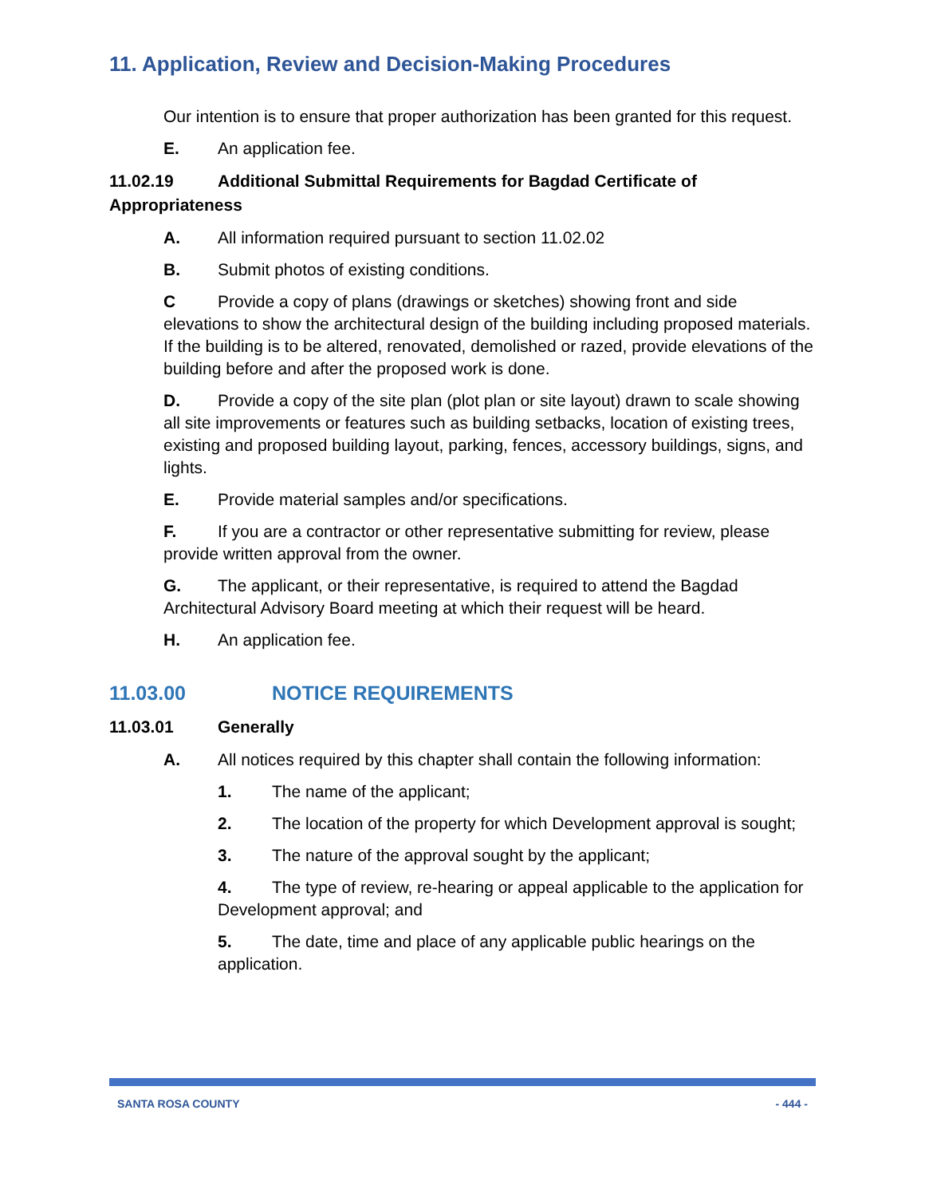11. Application, Review and Decision-Making Procedures
Our intention is to ensure that proper authorization has been granted for this request.
E. An application fee.
11.02.19 Additional Submittal Requirements for Bagdad Certificate of Appropriateness
A. All information required pursuant to section 11.02.02
B. Submit photos of existing conditions.
C Provide a copy of plans (drawings or sketches) showing front and side elevations to show the architectural design of the building including proposed materials. If the building is to be altered, renovated, demolished or razed, provide elevations of the building before and after the proposed work is done.
D. Provide a copy of the site plan (plot plan or site layout) drawn to scale showing all site improvements or features such as building setbacks, location of existing trees, existing and proposed building layout, parking, fences, accessory buildings, signs, and lights.
E. Provide material samples and/or specifications.
F. If you are a contractor or other representative submitting for review, please provide written approval from the owner.
G. The applicant, or their representative, is required to attend the Bagdad Architectural Advisory Board meeting at which their request will be heard.
H. An application fee.
11.03.00 NOTICE REQUIREMENTS
11.03.01 Generally
A. All notices required by this chapter shall contain the following information:
1. The name of the applicant;
2. The location of the property for which Development approval is sought;
3. The nature of the approval sought by the applicant;
4. The type of review, re-hearing or appeal applicable to the application for Development approval; and
5. The date, time and place of any applicable public hearings on the application.
SANTA ROSA COUNTY - 444 -